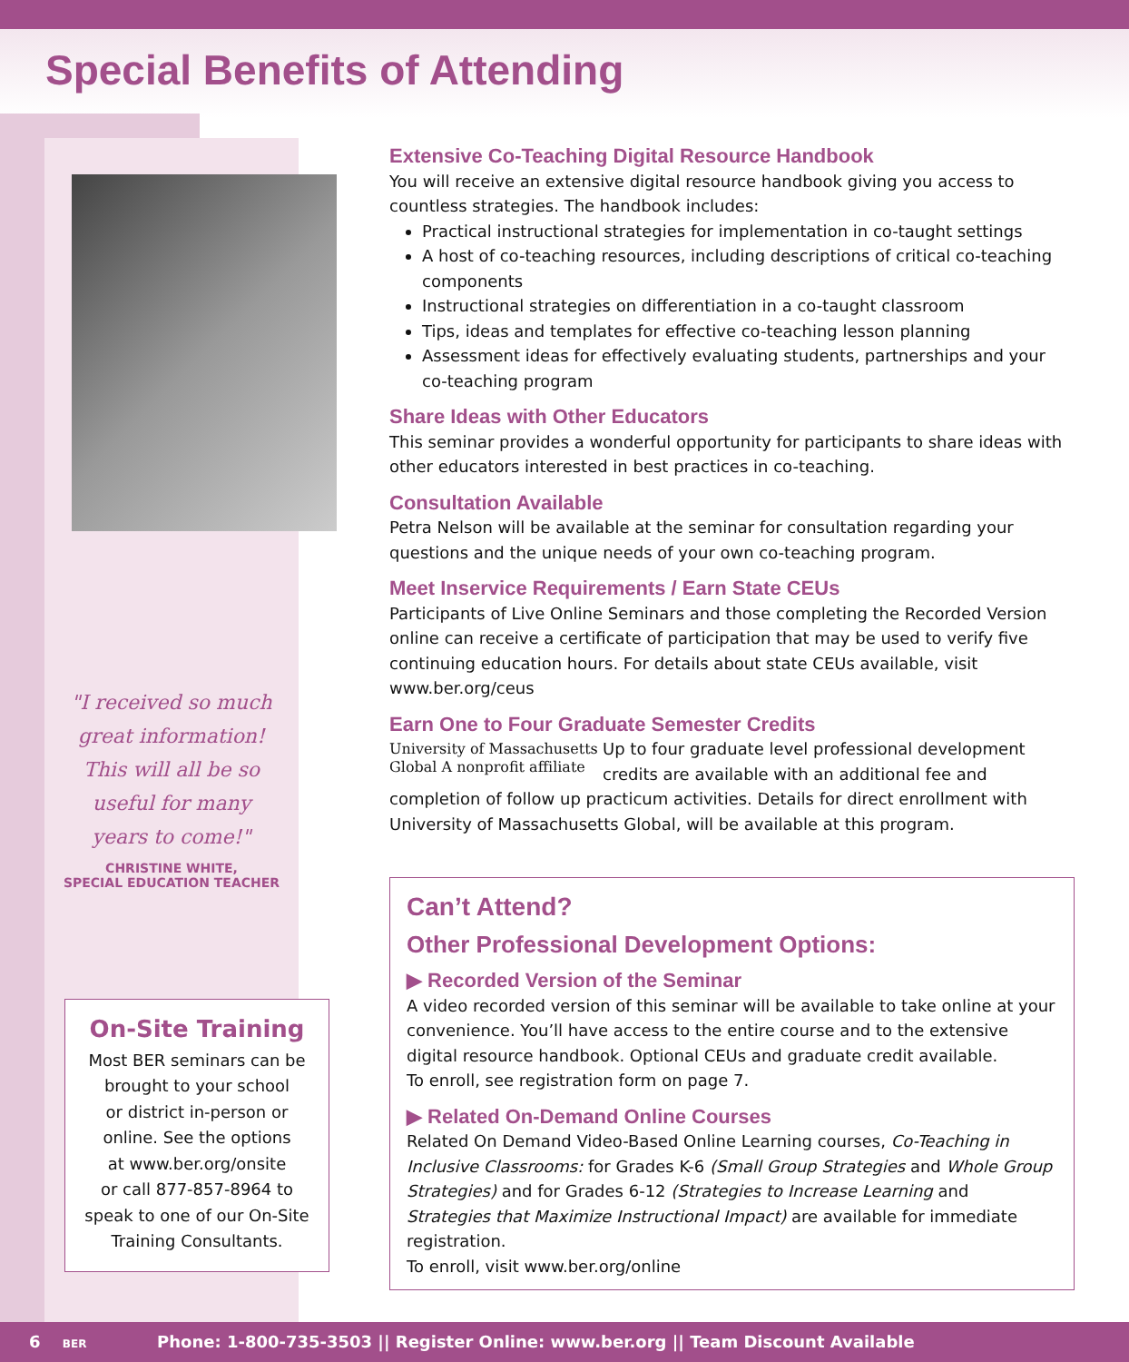Special Benefits of Attending
"I received so much
great information!
This will all be so
useful for many
years to come!"
CHRISTINE WHITE,
SPECIAL EDUCATION TEACHER
On-Site Training
Most BER seminars can be
brought to your school
or district in-person or
online. See the options
at www.ber.org/onsite
or call 877-857-8964 to
speak to one of our On-Site
Training Consultants.
Extensive Co-Teaching Digital Resource Handbook
You will receive an extensive digital resource handbook giving you access to countless strategies. The handbook includes:
Practical instructional strategies for implementation in co-taught settings
A host of co-teaching resources, including descriptions of critical co-teaching components
Instructional strategies on differentiation in a co-taught classroom
Tips, ideas and templates for effective co-teaching lesson planning
Assessment ideas for effectively evaluating students, partnerships and your co-teaching program
Share Ideas with Other Educators
This seminar provides a wonderful opportunity for participants to share ideas with other educators interested in best practices in co-teaching.
Consultation Available
Petra Nelson will be available at the seminar for consultation regarding your questions and the unique needs of your own co-teaching program.
Meet Inservice Requirements / Earn State CEUs
Participants of Live Online Seminars and those completing the Recorded Version online can receive a certificate of participation that may be used to verify five continuing education hours. For details about state CEUs available, visit www.ber.org/ceus
Earn One to Four Graduate Semester Credits
University of Massachusetts Global A nonprofit affiliate Up to four graduate level professional development credits are available with an additional fee and completion of follow up practicum activities. Details for direct enrollment with University of Massachusetts Global, will be available at this program.
Can’t Attend?
Other Professional Development Options:
▶ Recorded Version of the Seminar
A video recorded version of this seminar will be available to take online at your convenience. You’ll have access to the entire course and to the extensive digital resource handbook. Optional CEUs and graduate credit available.
To enroll, see registration form on page 7.
▶ Related On-Demand Online Courses
Related On Demand Video-Based Online Learning courses, Co-Teaching in Inclusive Classrooms: for Grades K-6 (Small Group Strategies and Whole Group Strategies) and for Grades 6-12 (Strategies to Increase Learning and Strategies that Maximize Instructional Impact) are available for immediate registration.
To enroll, visit www.ber.org/online
6 BER Phone: 1-800-735-3503 || Register Online: www.ber.org || Team Discount Available